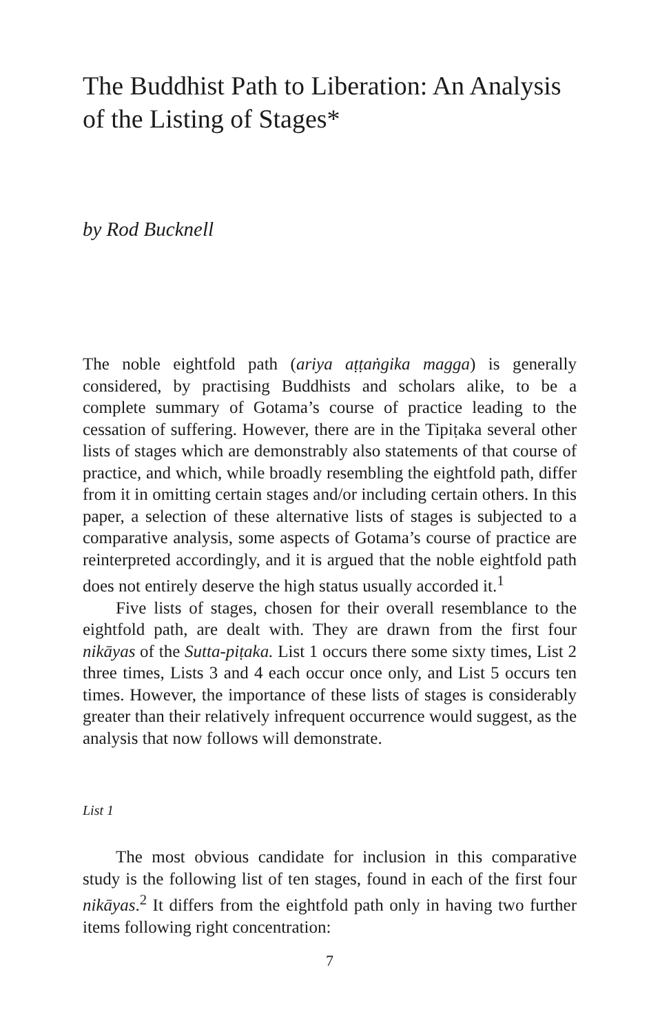The Buddhist Path to Liberation: An Analysis of the Listing of Stages*
by Rod Bucknell
The noble eightfold path (ariya aṭṭaṅgika magga) is generally considered, by practising Buddhists and scholars alike, to be a complete summary of Gotama’s course of practice leading to the cessation of suffering. However, there are in the Tipiṭaka several other lists of stages which are demonstrably also statements of that course of practice, and which, while broadly resembling the eightfold path, differ from it in omitting certain stages and/or including certain others. In this paper, a selection of these alternative lists of stages is subjected to a comparative analysis, some aspects of Gotama’s course of practice are reinterpreted accordingly, and it is argued that the noble eightfold path does not entirely deserve the high status usually accorded it.<sup>1</sup>
Five lists of stages, chosen for their overall resemblance to the eightfold path, are dealt with. They are drawn from the first four nikāyas of the Sutta-piṭaka. List 1 occurs there some sixty times, List 2 three times, Lists 3 and 4 each occur once only, and List 5 occurs ten times. However, the importance of these lists of stages is considerably greater than their relatively infrequent occurrence would suggest, as the analysis that now follows will demonstrate.
List 1
The most obvious candidate for inclusion in this comparative study is the following list of ten stages, found in each of the first four nikāyas.<sup>2</sup> It differs from the eightfold path only in having two further items following right concentration:
7